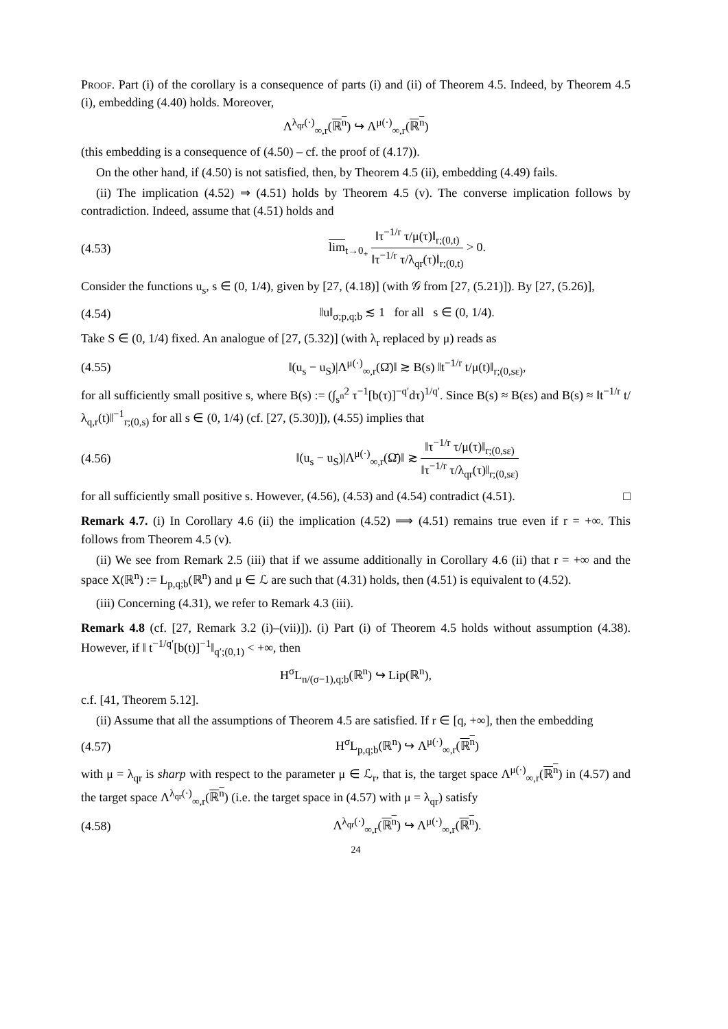Proof. Part (i) of the corollary is a consequence of parts (i) and (ii) of Theorem 4.5. Indeed, by Theorem 4.5 (i), embedding (4.40) holds. Moreover,
Λ<sup>λ<sub>qr</sub>(·)</sup><sub>∞,r</sub>(ℝ<sup>n</sup>) ↪ Λ<sup>μ(·)</sup><sub>∞,r</sub>(ℝ<sup>n</sup>)
(this embedding is a consequence of (4.50) – cf. the proof of (4.17)).
On the other hand, if (4.50) is not satisfied, then, by Theorem 4.5 (ii), embedding (4.49) fails.
(ii) The implication (4.52) ⇒ (4.51) holds by Theorem 4.5 (v). The converse implication follows by contradiction. Indeed, assume that (4.51) holds and
(4.53) lim<sub>t→0<sub>+</sub></sub> ‖τ<sup>−1/r</sup> τ/μ(τ)‖<sub>r;(0,t)</sub> ‖τ<sup>−1/r</sup> τ/λ<sub>qr</sub>(τ)‖<sub>r;(0,t)</sub> > 0.
Consider the functions u<sub>s</sub>, s ∈ (0, 1/4), given by [27, (4.18)] (with 𝒢 from [27, (5.21)]). By [27, (5.26)],
(4.54) ‖u‖<sub>σ;p,q;b</sub> ≲ 1 for all s ∈ (0, 1/4).
Take S ∈ (0, 1/4) fixed. An analogue of [27, (5.32)] (with λ<sub>r</sub> replaced by μ) reads as
(4.55) ‖(u<sub>s</sub> − u<sub>S</sub>)|Λ<sup>μ(·)</sup><sub>∞,r</sub>(Ω̄)‖ ≳ B(s) ‖t<sup>−1/r</sup> t/μ(t)‖<sub>r;(0,sε)</sub>,
for all sufficiently small positive s, where B(s) := (∫<sub>s<sup>n</sup></sub><sup>2</sup> τ<sup>−1</sup>[b(τ)]<sup>−q′</sup>dτ)<sup>1/q′</sup>. Since B(s) ≈ B(εs) and B(s) ≈ ‖t<sup>−1/r</sup> t/λ<sub>q,r</sub>(t)‖<sup>−1</sup><sub>r;(0,s)</sub> for all s ∈ (0, 1/4) (cf. [27, (5.30)]), (4.55) implies that
(4.56) ‖(u<sub>s</sub> − u<sub>S</sub>)|Λ<sup>μ(·)</sup><sub>∞,r</sub>(Ω̄)‖ ≳ ‖τ<sup>−1/r</sup> τ/μ(τ)‖<sub>r;(0,sε)</sub> ‖τ<sup>−1/r</sup> τ/λ<sub>qr</sub>(τ)‖<sub>r;(0,sε)</sub>
for all sufficiently small positive s. However, (4.56), (4.53) and (4.54) contradict (4.51). □
Remark 4.7. (i) In Corollary 4.6 (ii) the implication (4.52) ⟹ (4.51) remains true even if r = +∞. This follows from Theorem 4.5 (v).
(ii) We see from Remark 2.5 (iii) that if we assume additionally in Corollary 4.6 (ii) that r = +∞ and the space X(ℝ<sup>n</sup>) := L<sub>p,q;b</sub>(ℝ<sup>n</sup>) and μ ∈ ℒ are such that (4.31) holds, then (4.51) is equivalent to (4.52).
(iii) Concerning (4.31), we refer to Remark 4.3 (iii).
Remark 4.8 (cf. [27, Remark 3.2 (i)–(vii)]). (i) Part (i) of Theorem 4.5 holds without assumption (4.38). However, if ‖ t<sup>−1/q′</sup>[b(t)]<sup>−1</sup>‖<sub>q′;(0,1)</sub> < +∞, then
H<sup>σ</sup>L<sub>n/(σ−1),q;b</sub>(ℝ<sup>n</sup>) ↪ Lip(ℝ<sup>n</sup>),
c.f. [41, Theorem 5.12].
(ii) Assume that all the assumptions of Theorem 4.5 are satisfied. If r ∈ [q, +∞], then the embedding
(4.57) H<sup>σ</sup>L<sub>p,q;b</sub>(ℝ<sup>n</sup>) ↪ Λ<sup>μ(·)</sup><sub>∞,r</sub>(ℝ<sup>n</sup>)
with μ = λ<sub>qr</sub> is sharp with respect to the parameter μ ∈ ℒ<sub>r</sub>, that is, the target space Λ<sup>μ(·)</sup><sub>∞,r</sub>(ℝ<sup>n</sup>) in (4.57) and the target space Λ<sup>λ<sub>qr</sub>(·)</sup><sub>∞,r</sub>(ℝ<sup>n</sup>) (i.e. the target space in (4.57) with μ = λ<sub>qr</sub>) satisfy
(4.58) Λ<sup>λ<sub>qr</sub>(·)</sup><sub>∞,r</sub>(ℝ<sup>n</sup>) ↪ Λ<sup>μ(·)</sup><sub>∞,r</sub>(ℝ<sup>n</sup>).
24